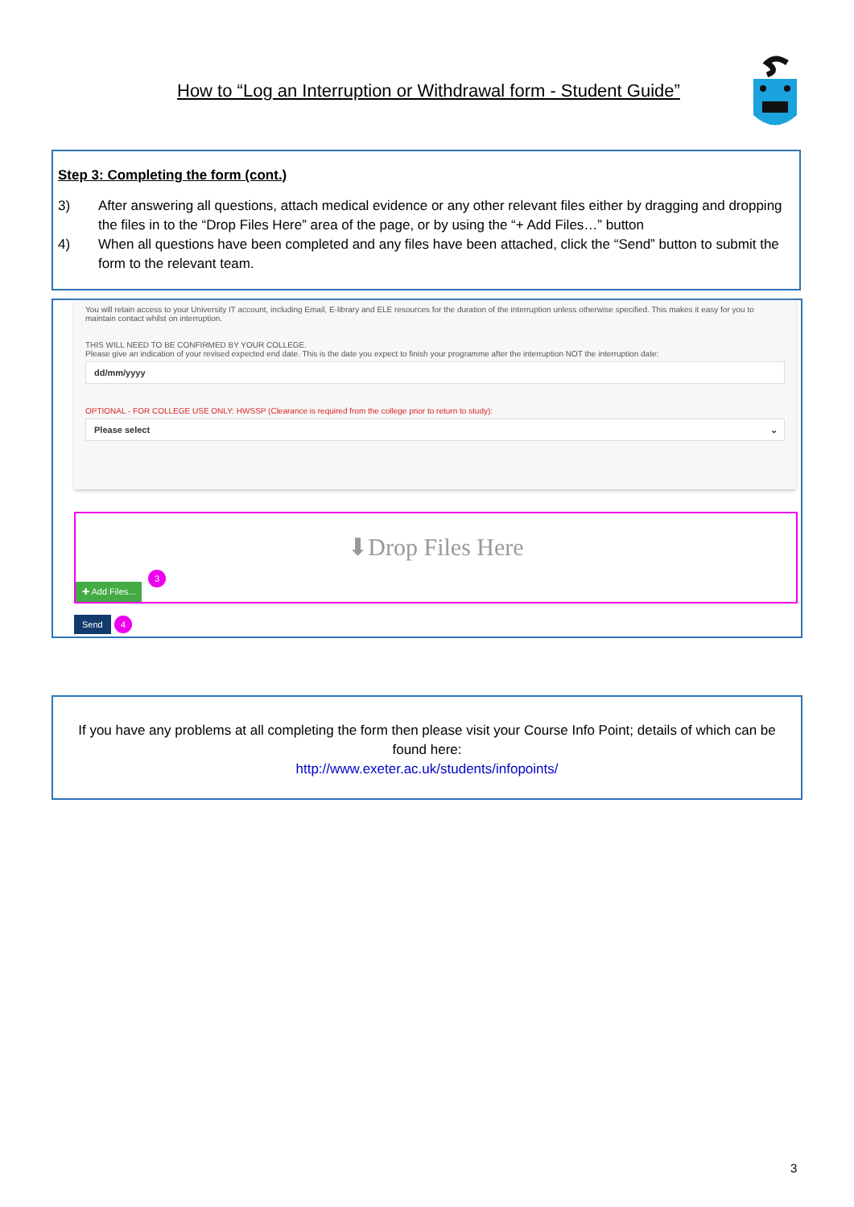How to “Log an Interruption or Withdrawal form - Student Guide”
Step 3: Completing the form (cont.)
3) After answering all questions, attach medical evidence or any other relevant files either by dragging and dropping the files in to the “Drop Files Here” area of the page, or by using the “+ Add Files…” button
4) When all questions have been completed and any files have been attached, click the “Send” button to submit the form to the relevant team.
You will retain access to your University IT account, including Email, E-library and ELE resources for the duration of the interruption unless otherwise specified. This makes it easy for you to maintain contact whilst on interruption.
THIS WILL NEED TO BE CONFIRMED BY YOUR COLLEGE.
Please give an indication of your revised expected end date. This is the date you expect to finish your programme after the interruption NOT the interruption date:
dd/mm/yyyy
OPTIONAL - FOR COLLEGE USE ONLY: HWSSP (Clearance is required from the college prior to return to study):
Please select ⌄
⬇Drop Files Here
✚ Add Files...
3
Send 4
If you have any problems at all completing the form then please visit your Course Info Point; details of which can be found here:
http://www.exeter.ac.uk/students/infopoints/
3